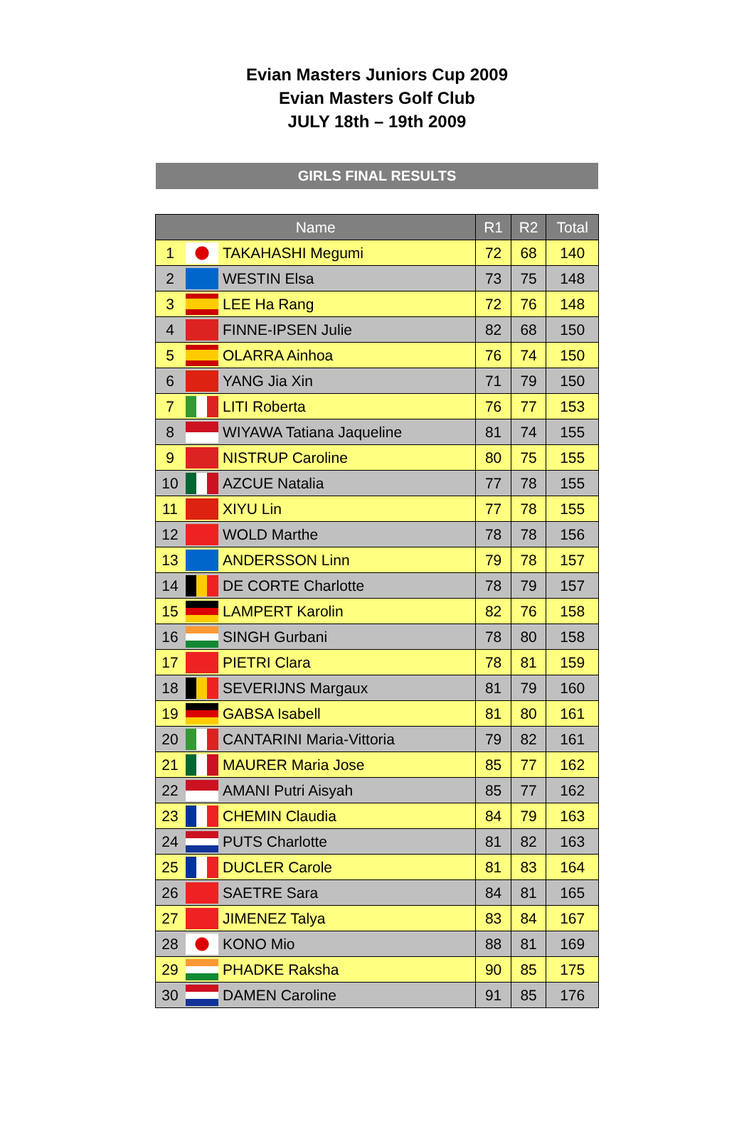Evian Masters Juniors Cup 2009
Evian Masters Golf Club
JULY 18th – 19th 2009
GIRLS FINAL RESULTS
| Name | | | R1 | R2 | Total |
| --- | --- | --- | --- | --- | --- |
| 1 | | TAKAHASHI Megumi | 72 | 68 | 140 |
| 2 | | WESTIN Elsa | 73 | 75 | 148 |
| 3 | | LEE Ha Rang | 72 | 76 | 148 |
| 4 | | FINNE-IPSEN Julie | 82 | 68 | 150 |
| 5 | | OLARRA Ainhoa | 76 | 74 | 150 |
| 6 | | YANG Jia Xin | 71 | 79 | 150 |
| 7 | | LITI Roberta | 76 | 77 | 153 |
| 8 | | WIYAWA Tatiana Jaqueline | 81 | 74 | 155 |
| 9 | | NISTRUP Caroline | 80 | 75 | 155 |
| 10 | | AZCUE Natalia | 77 | 78 | 155 |
| 11 | | XIYU Lin | 77 | 78 | 155 |
| 12 | | WOLD Marthe | 78 | 78 | 156 |
| 13 | | ANDERSSON Linn | 79 | 78 | 157 |
| 14 | | DE CORTE Charlotte | 78 | 79 | 157 |
| 15 | | LAMPERT Karolin | 82 | 76 | 158 |
| 16 | | SINGH Gurbani | 78 | 80 | 158 |
| 17 | | PIETRI Clara | 78 | 81 | 159 |
| 18 | | SEVERIJNS Margaux | 81 | 79 | 160 |
| 19 | | GABSA Isabell | 81 | 80 | 161 |
| 20 | | CANTARINI Maria-Vittoria | 79 | 82 | 161 |
| 21 | | MAURER Maria Jose | 85 | 77 | 162 |
| 22 | | AMANI Putri Aisyah | 85 | 77 | 162 |
| 23 | | CHEMIN Claudia | 84 | 79 | 163 |
| 24 | | PUTS Charlotte | 81 | 82 | 163 |
| 25 | | DUCLER Carole | 81 | 83 | 164 |
| 26 | | SAETRE Sara | 84 | 81 | 165 |
| 27 | | JIMENEZ Talya | 83 | 84 | 167 |
| 28 | | KONO Mio | 88 | 81 | 169 |
| 29 | | PHADKE Raksha | 90 | 85 | 175 |
| 30 | | DAMEN Caroline | 91 | 85 | 176 |